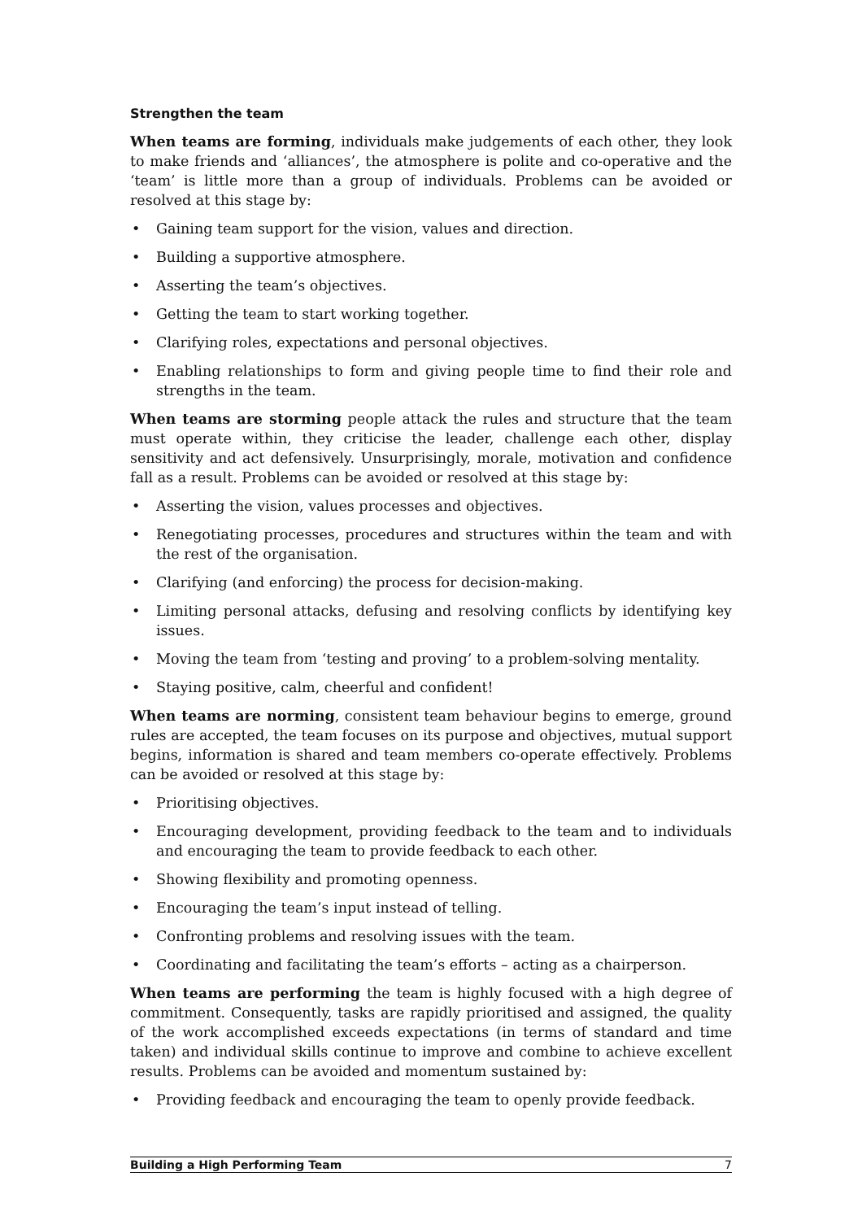Strengthen the team
When teams are forming, individuals make judgements of each other, they look to make friends and ‘alliances’, the atmosphere is polite and co-operative and the ‘team’ is little more than a group of individuals. Problems can be avoided or resolved at this stage by:
• Gaining team support for the vision, values and direction.
• Building a supportive atmosphere.
• Asserting the team’s objectives.
• Getting the team to start working together.
• Clarifying roles, expectations and personal objectives.
• Enabling relationships to form and giving people time to find their role and strengths in the team.
When teams are storming people attack the rules and structure that the team must operate within, they criticise the leader, challenge each other, display sensitivity and act defensively. Unsurprisingly, morale, motivation and confidence fall as a result. Problems can be avoided or resolved at this stage by:
• Asserting the vision, values processes and objectives.
• Renegotiating processes, procedures and structures within the team and with the rest of the organisation.
• Clarifying (and enforcing) the process for decision-making.
• Limiting personal attacks, defusing and resolving conflicts by identifying key issues.
• Moving the team from ‘testing and proving’ to a problem-solving mentality.
• Staying positive, calm, cheerful and confident!
When teams are norming, consistent team behaviour begins to emerge, ground rules are accepted, the team focuses on its purpose and objectives, mutual support begins, information is shared and team members co-operate effectively. Problems can be avoided or resolved at this stage by:
• Prioritising objectives.
• Encouraging development, providing feedback to the team and to individuals and encouraging the team to provide feedback to each other.
• Showing flexibility and promoting openness.
• Encouraging the team’s input instead of telling.
• Confronting problems and resolving issues with the team.
• Coordinating and facilitating the team’s efforts – acting as a chairperson.
When teams are performing the team is highly focused with a high degree of commitment. Consequently, tasks are rapidly prioritised and assigned, the quality of the work accomplished exceeds expectations (in terms of standard and time taken) and individual skills continue to improve and combine to achieve excellent results. Problems can be avoided and momentum sustained by:
• Providing feedback and encouraging the team to openly provide feedback.
Building a High Performing Team 7